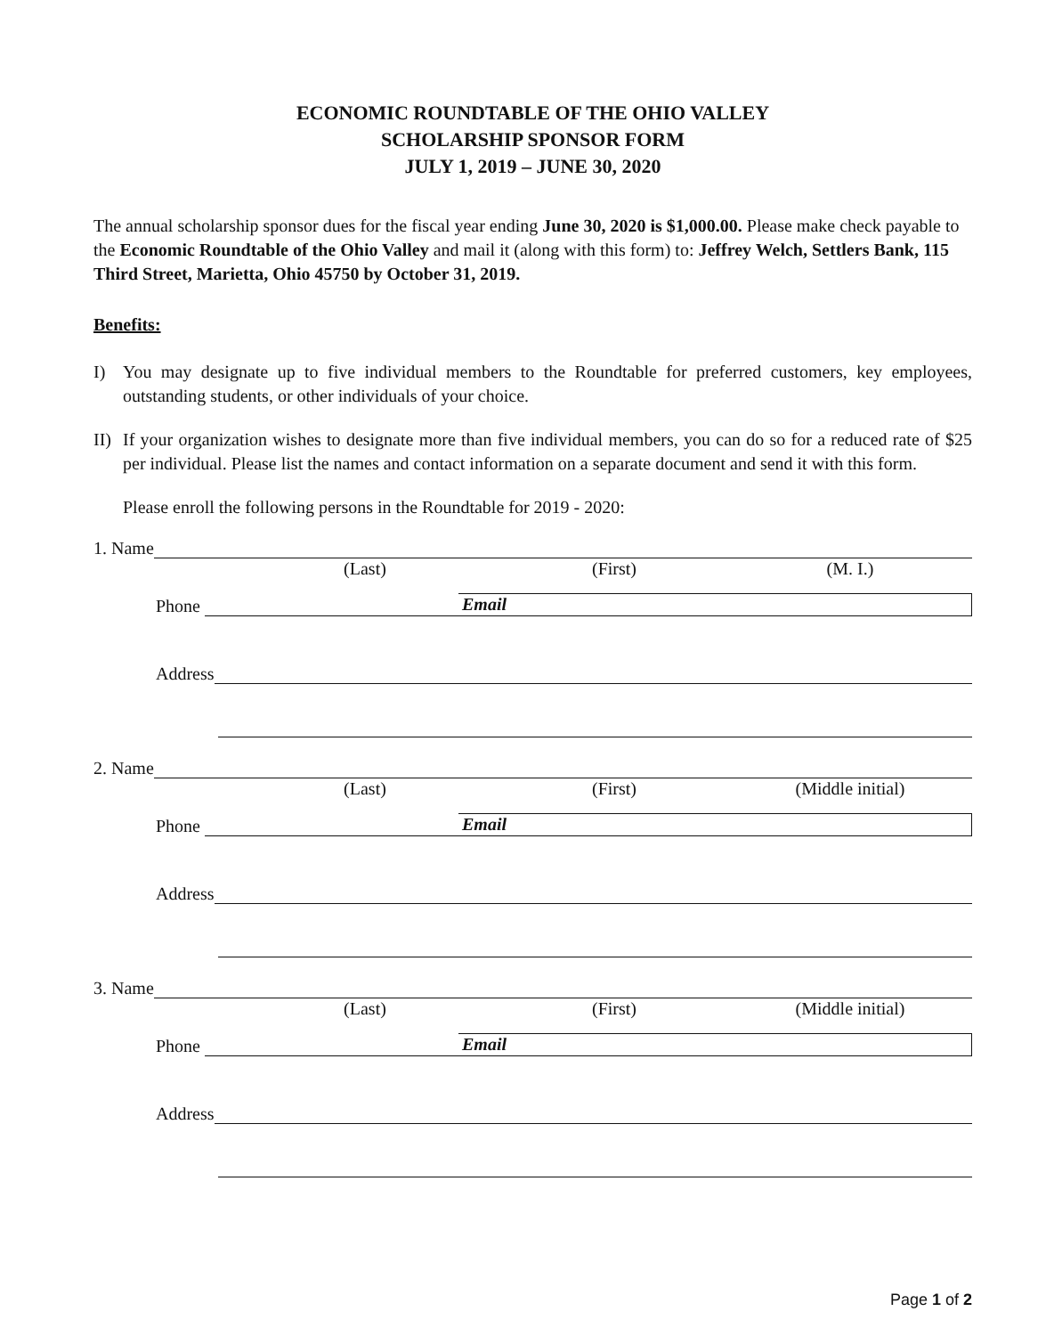ECONOMIC ROUNDTABLE OF THE OHIO VALLEY
SCHOLARSHIP SPONSOR FORM
JULY 1, 2019 – JUNE 30, 2020
The annual scholarship sponsor dues for the fiscal year ending June 30, 2020 is $1,000.00. Please make check payable to the Economic Roundtable of the Ohio Valley and mail it (along with this form) to: Jeffrey Welch, Settlers Bank, 115 Third Street, Marietta, Ohio 45750 by October 31, 2019.
Benefits:
I) You may designate up to five individual members to the Roundtable for preferred customers, key employees, outstanding students, or other individuals of your choice.
II) If your organization wishes to designate more than five individual members, you can do so for a reduced rate of $25 per individual. Please list the names and contact information on a separate document and send it with this form.
Please enroll the following persons in the Roundtable for 2019 - 2020:
1. Name
(Last) (First) (M. I.)
Phone Email
Address
2. Name
(Last) (First) (Middle initial)
Phone Email
Address
3. Name
(Last) (First) (Middle initial)
Phone Email
Address
Page 1 of 2